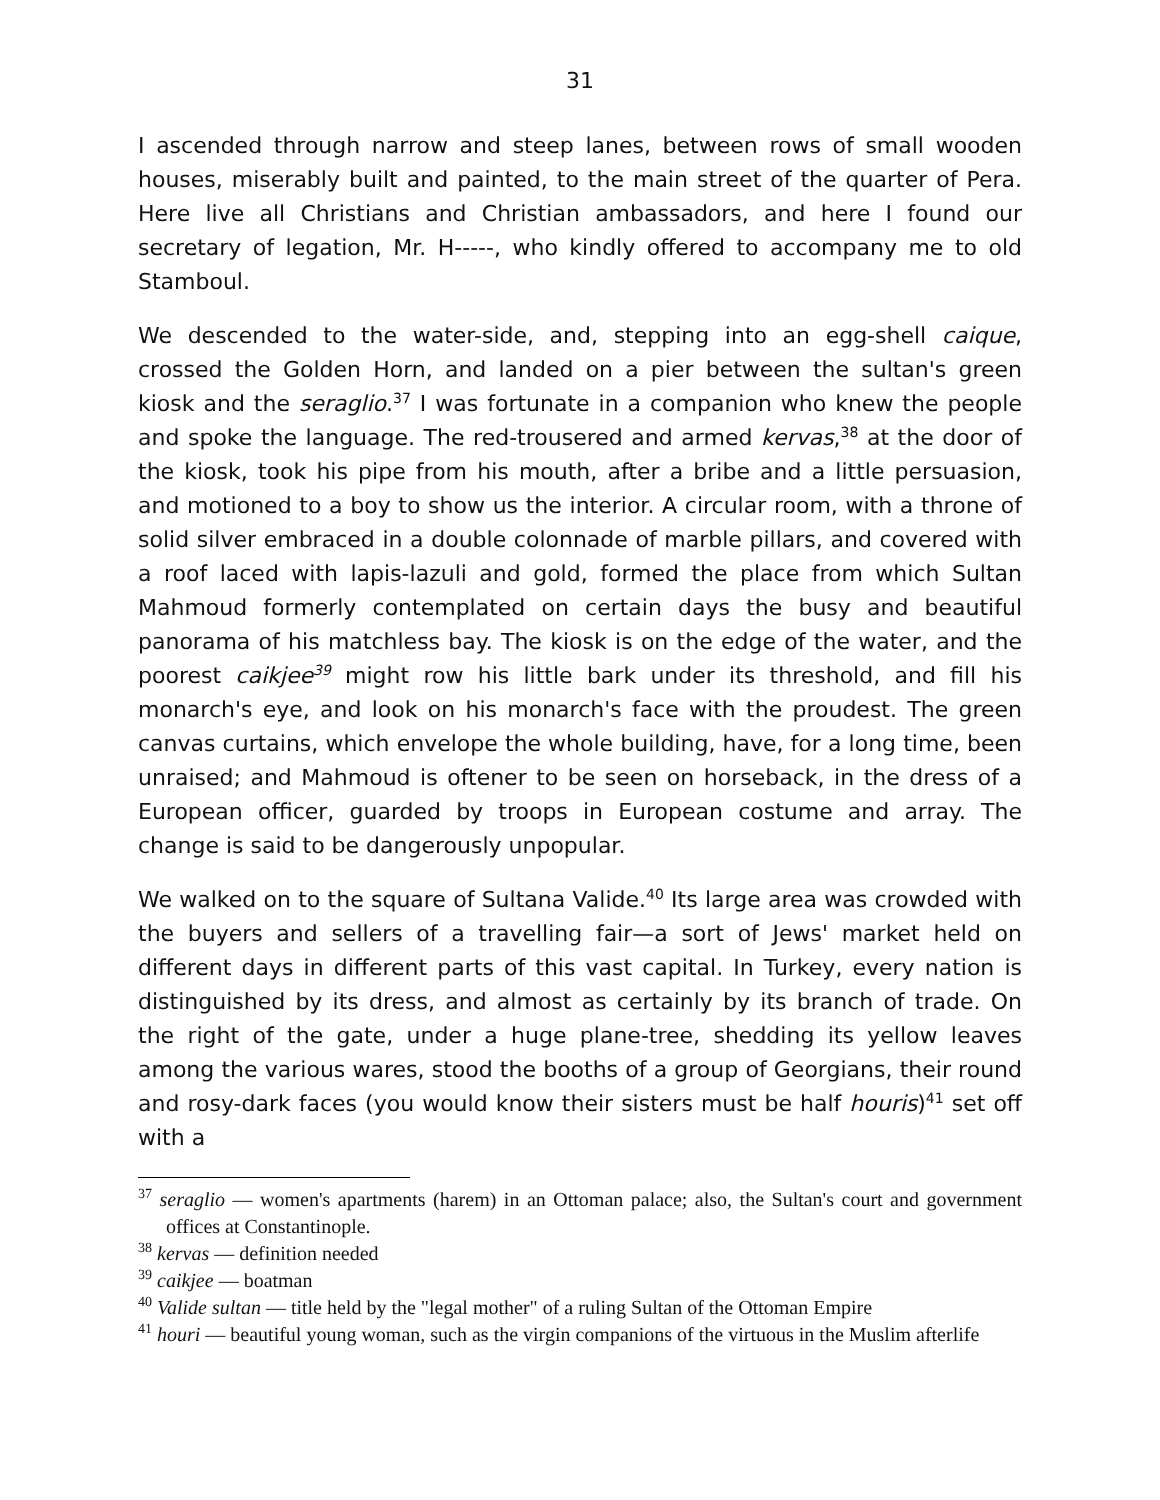31
I ascended through narrow and steep lanes, between rows of small wooden houses, miserably built and painted, to the main street of the quarter of Pera. Here live all Christians and Christian ambassadors, and here I found our secretary of legation, Mr. H-----, who kindly offered to accompany me to old Stamboul.
We descended to the water-side, and, stepping into an egg-shell caique, crossed the Golden Horn, and landed on a pier between the sultan's green kiosk and the seraglio.<sup>37</sup> I was fortunate in a companion who knew the people and spoke the language. The red-trousered and armed kervas,<sup>38</sup> at the door of the kiosk, took his pipe from his mouth, after a bribe and a little persuasion, and motioned to a boy to show us the interior. A circular room, with a throne of solid silver embraced in a double colonnade of marble pillars, and covered with a roof laced with lapis-lazuli and gold, formed the place from which Sultan Mahmoud formerly contemplated on certain days the busy and beautiful panorama of his matchless bay. The kiosk is on the edge of the water, and the poorest caikjee<sup>39</sup> might row his little bark under its threshold, and fill his monarch's eye, and look on his monarch's face with the proudest. The green canvas curtains, which envelope the whole building, have, for a long time, been unraised; and Mahmoud is oftener to be seen on horseback, in the dress of a European officer, guarded by troops in European costume and array. The change is said to be dangerously unpopular.
We walked on to the square of Sultana Valide.<sup>40</sup> Its large area was crowded with the buyers and sellers of a travelling fair—a sort of Jews' market held on different days in different parts of this vast capital. In Turkey, every nation is distinguished by its dress, and almost as certainly by its branch of trade. On the right of the gate, under a huge plane-tree, shedding its yellow leaves among the various wares, stood the booths of a group of Georgians, their round and rosy-dark faces (you would know their sisters must be half houris)<sup>41</sup> set off with a
<sup>37</sup> seraglio — women's apartments (harem) in an Ottoman palace; also, the Sultan's court and government offices at Constantinople.
<sup>38</sup> kervas — definition needed
<sup>39</sup> caikjee — boatman
<sup>40</sup> Valide sultan — title held by the "legal mother" of a ruling Sultan of the Ottoman Empire
<sup>41</sup> houri — beautiful young woman, such as the virgin companions of the virtuous in the Muslim afterlife